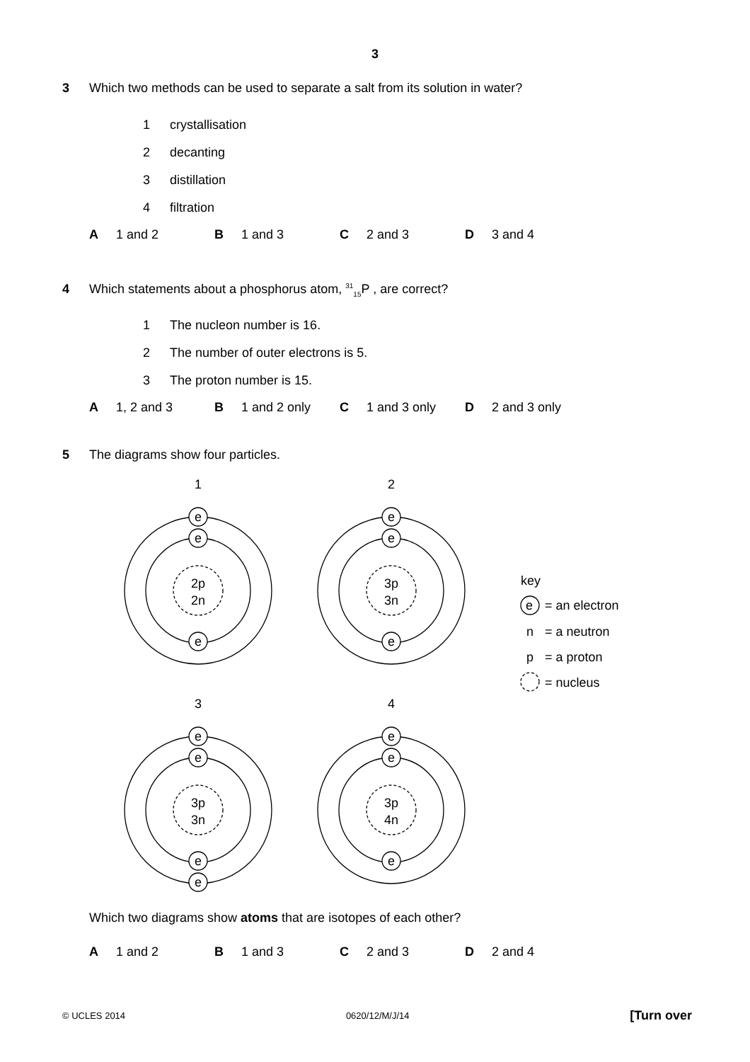3
3 Which two methods can be used to separate a salt from its solution in water?
1 crystallisation
2 decanting
3 distillation
4 filtration
A 1 and 2 B 1 and 3 C 2 and 3 D 3 and 4
4 Which statements about a phosphorus atom, <sup>31</sup><sub>15</sub>P , are correct?
1 The nucleon number is 16.
2 The number of outer electrons is 5.
3 The proton number is 15.
A 1, 2 and 3 B 1 and 2 only C 1 and 3 only D 2 and 3 only
5 The diagrams show four particles.
1
2
e
e
2p
2n
e
e
e
3p
3n
e
3
4
e
e
3p
3n
e
e
e
e
3p
4n
e
key
e
= an electron
n
= a neutron
p
= a proton
= nucleus
Which two diagrams show atoms that are isotopes of each other?
A 1 and 2 B 1 and 3 C 2 and 3 D 2 and 4
© UCLES 2014 0620/12/M/J/14 [Turn over